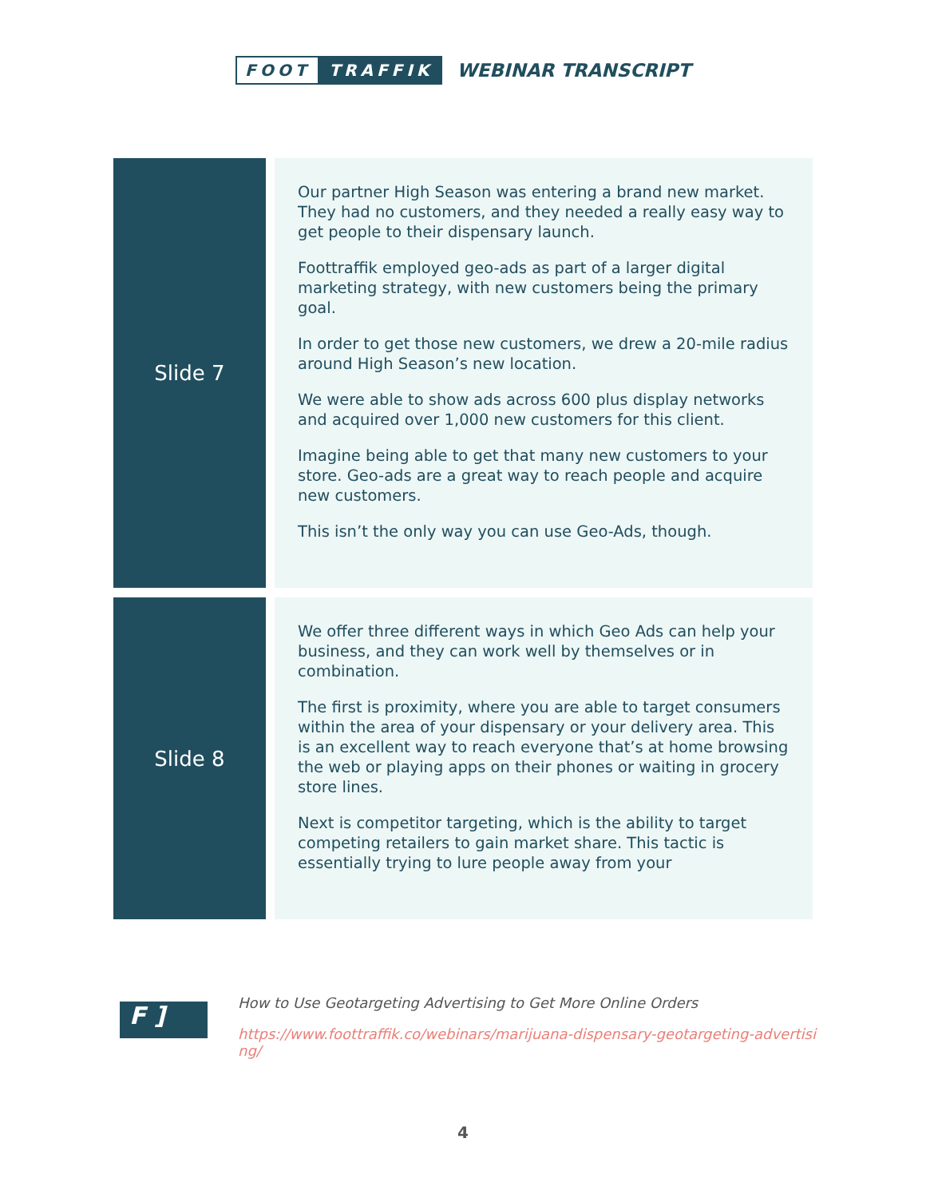FOOT TRAFFIK
WEBINAR TRANSCRIPT
| Slide 7 | Our partner High Season was entering a brand new market. They had no customers, and they needed a really easy way to get people to their dispensary launch. Foottraffik employed geo-ads as part of a larger digital marketing strategy, with new customers being the primary goal. In order to get those new customers, we drew a 20-mile radius around High Season’s new location. We were able to show ads across 600 plus display networks and acquired over 1,000 new customers for this client. Imagine being able to get that many new customers to your store. Geo-ads are a great way to reach people and acquire new customers. This isn’t the only way you can use Geo-Ads, though. |
| Slide 8 | We offer three different ways in which Geo Ads can help your business, and they can work well by themselves or in combination. The first is proximity, where you are able to target consumers within the area of your dispensary or your delivery area. This is an excellent way to reach everyone that’s at home browsing the web or playing apps on their phones or waiting in grocery store lines. Next is competitor targeting, which is the ability to target competing retailers to gain market share. This tactic is essentially trying to lure people away from your |
F ]
How to Use Geotargeting Advertising to Get More Online Orders
https://www.foottraffik.co/webinars/marijuana-dispensary-geotargeting-advertising/
4